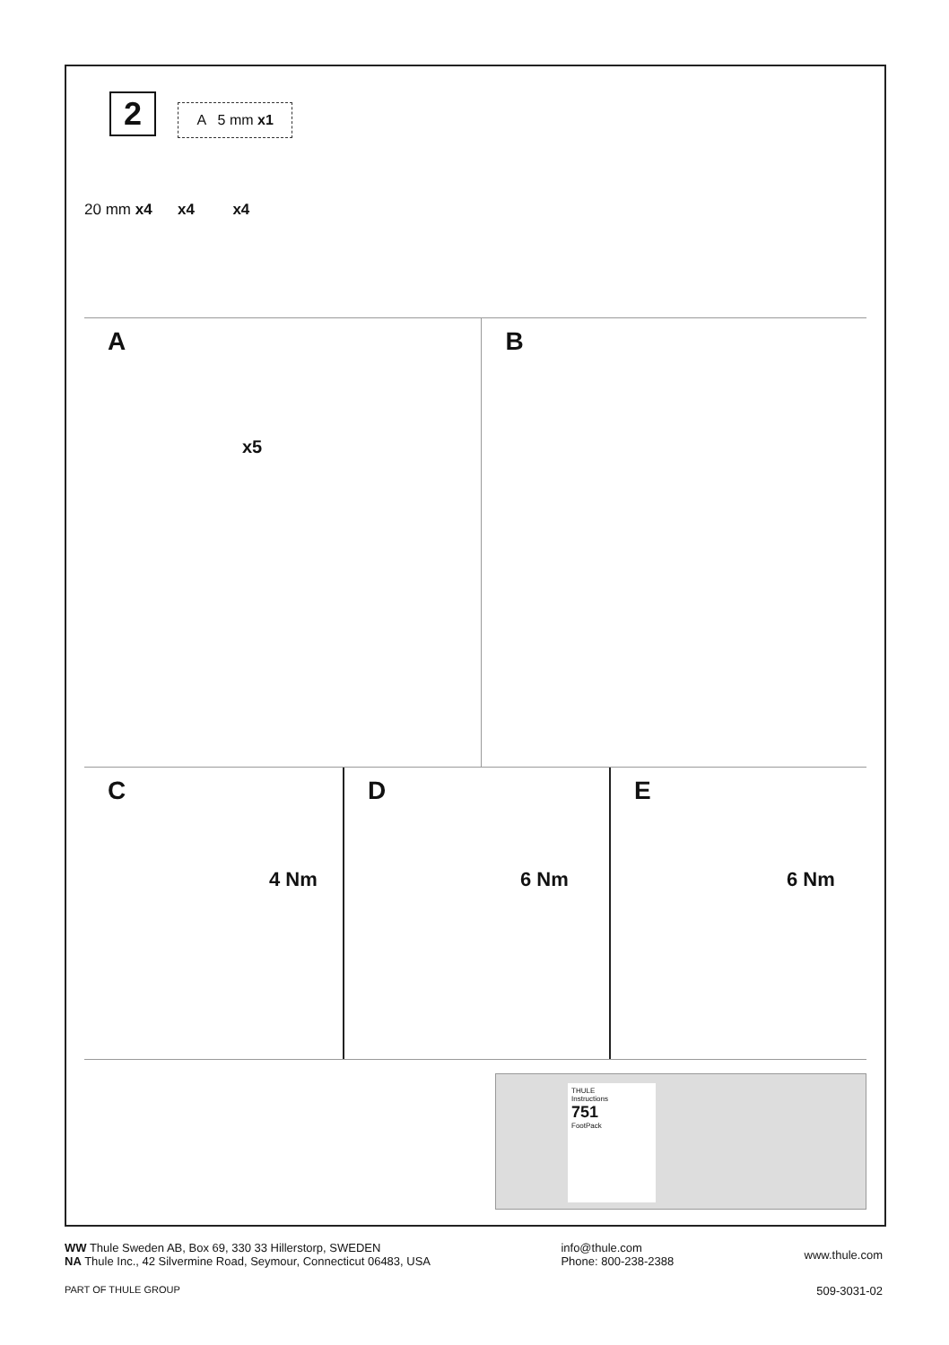2 A 5 mm x1
20 mm x4 x4 x4
A
x5
B
C
4 Nm
D
6 Nm
E
6 Nm
THULE
Instructions
751
FootPack
WW Thule Sweden AB, Box 69, 330 33 Hillerstorp, SWEDEN
NA Thule Inc., 42 Silvermine Road, Seymour, Connecticut 06483, USA
info@thule.com
Phone: 800-238-2388
www.thule.com
PART OF THULE GROUP 509-3031-02